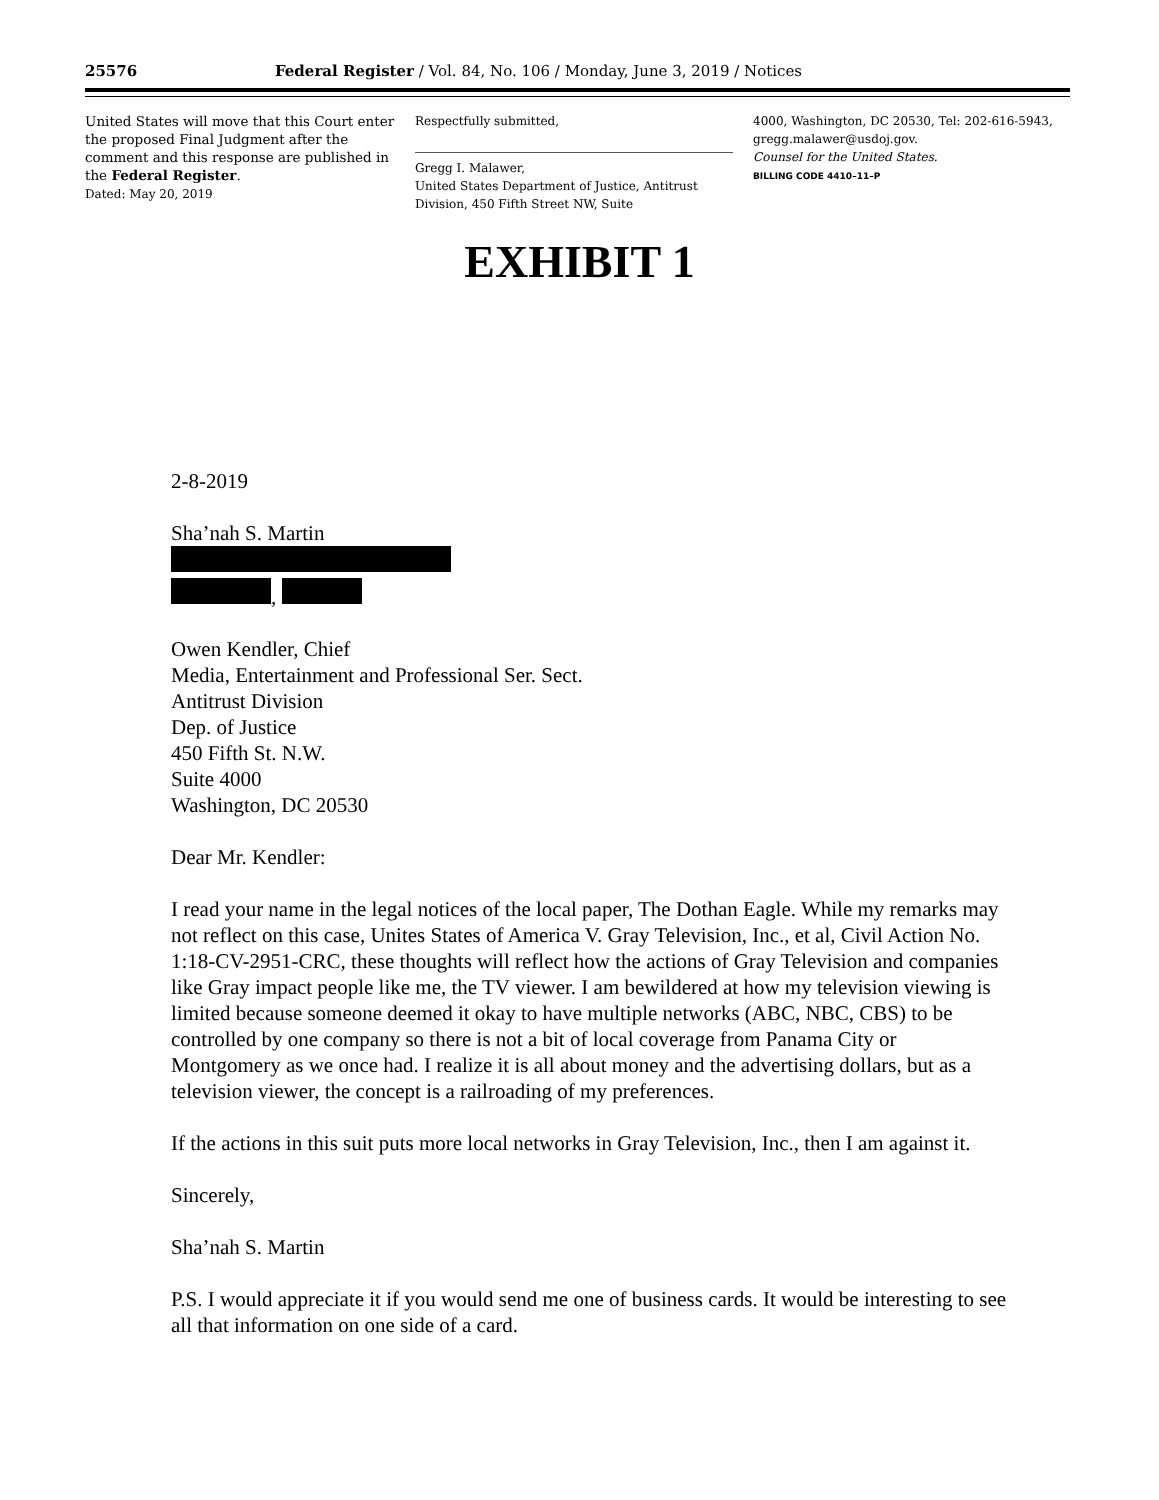25576 Federal Register / Vol. 84, No. 106 / Monday, June 3, 2019 / Notices
United States will move that this Court enter the proposed Final Judgment after the comment and this response are published in the Federal Register.
Dated: May 20, 2019
Respectfully submitted,
Gregg I. Malawer,
United States Department of Justice, Antitrust Division, 450 Fifth Street NW, Suite
4000, Washington, DC 20530, Tel: 202-616-5943, gregg.malawer@usdoj.gov.
Counsel for the United States.
BILLING CODE 4410–11–P
EXHIBIT 1
2-8-2019
Sha’nah S. Martin
,
Owen Kendler, Chief
Media, Entertainment and Professional Ser. Sect.
Antitrust Division
Dep. of Justice
450 Fifth St. N.W.
Suite 4000
Washington, DC 20530
Dear Mr. Kendler:
I read your name in the legal notices of the local paper, The Dothan Eagle. While my remarks may not reflect on this case, Unites States of America V. Gray Television, Inc., et al, Civil Action No. 1:18-CV-2951-CRC, these thoughts will reflect how the actions of Gray Television and companies like Gray impact people like me, the TV viewer. I am bewildered at how my television viewing is limited because someone deemed it okay to have multiple networks (ABC, NBC, CBS) to be controlled by one company so there is not a bit of local coverage from Panama City or Montgomery as we once had. I realize it is all about money and the advertising dollars, but as a television viewer, the concept is a railroading of my preferences.
If the actions in this suit puts more local networks in Gray Television, Inc., then I am against it.
Sincerely,
Sha’nah S. Martin
P.S. I would appreciate it if you would send me one of business cards. It would be interesting to see all that information on one side of a card.